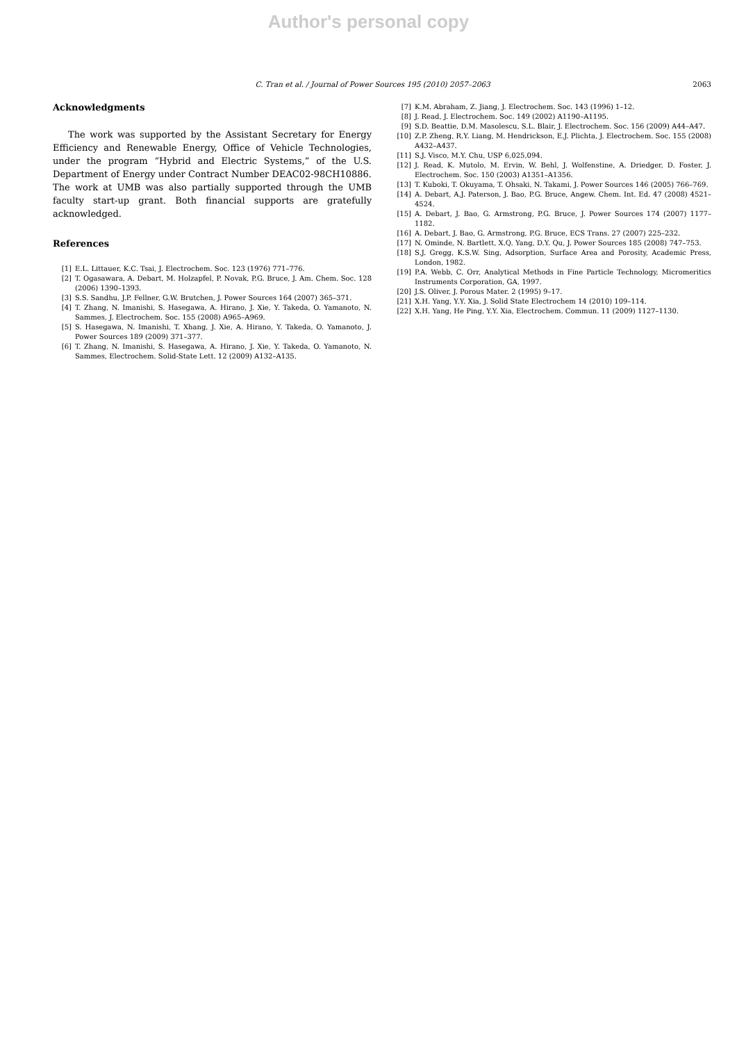Author's personal copy
C. Tran et al. / Journal of Power Sources 195 (2010) 2057–2063 2063
Acknowledgments
The work was supported by the Assistant Secretary for Energy Efficiency and Renewable Energy, Office of Vehicle Technologies, under the program “Hybrid and Electric Systems,” of the U.S. Department of Energy under Contract Number DEAC02-98CH10886. The work at UMB was also partially supported through the UMB faculty start-up grant. Both financial supports are gratefully acknowledged.
References
[1] E.L. Littauer, K.C. Tsai, J. Electrochem. Soc. 123 (1976) 771–776.
[2] T. Ogasawara, A. Debart, M. Holzapfel, P. Novak, P.G. Bruce, J. Am. Chem. Soc. 128 (2006) 1390–1393.
[3] S.S. Sandhu, J.P. Fellner, G.W. Brutchen, J. Power Sources 164 (2007) 365–371.
[4] T. Zhang, N. Imanishi, S. Hasegawa, A. Hirano, J. Xie, Y. Takeda, O. Yamanoto, N. Sammes, J. Electrochem. Soc. 155 (2008) A965–A969.
[5] S. Hasegawa, N. Imanishi, T. Xhang, J. Xie, A. Hirano, Y. Takeda, O. Yamanoto, J. Power Sources 189 (2009) 371–377.
[6] T. Zhang, N. Imanishi, S. Hasegawa, A. Hirano, J. Xie, Y. Takeda, O. Yamanoto, N. Sammes, Electrochem. Solid-State Lett. 12 (2009) A132–A135.
[7] K.M. Abraham, Z. Jiang, J. Electrochem. Soc. 143 (1996) 1–12.
[8] J. Read, J. Electrochem. Soc. 149 (2002) A1190–A1195.
[9] S.D. Beattie, D.M. Masolescu, S.L. Blair, J. Electrochem. Soc. 156 (2009) A44–A47.
[10] Z.P. Zheng, R.Y. Liang, M. Hendrickson, E.J. Plichta, J. Electrochem. Soc. 155 (2008) A432–A437.
[11] S.J. Visco, M.Y. Chu, USP 6,025,094.
[12] J. Read, K. Mutolo, M. Ervin, W. Behl, J. Wolfenstine, A. Driedger, D. Foster, J. Electrochem. Soc. 150 (2003) A1351–A1356.
[13] T. Kuboki, T. Okuyama, T. Ohsaki, N. Takami, J. Power Sources 146 (2005) 766–769.
[14] A. Debart, A.J. Paterson, J. Bao, P.G. Bruce, Angew. Chem. Int. Ed. 47 (2008) 4521–4524.
[15] A. Debart, J. Bao, G. Armstrong, P.G. Bruce, J. Power Sources 174 (2007) 1177–1182.
[16] A. Debart, J. Bao, G. Armstrong, P.G. Bruce, ECS Trans. 27 (2007) 225–232.
[17] N. Ominde, N. Bartlett, X.Q. Yang, D.Y. Qu, J. Power Sources 185 (2008) 747–753.
[18] S.J. Gregg, K.S.W. Sing, Adsorption, Surface Area and Porosity, Academic Press, London, 1982.
[19] P.A. Webb, C. Orr, Analytical Methods in Fine Particle Technology, Micromeritics Instruments Corporation, GA, 1997.
[20] J.S. Oliver, J. Porous Mater. 2 (1995) 9–17.
[21] X.H. Yang, Y.Y. Xia, J. Solid State Electrochem 14 (2010) 109–114.
[22] X.H. Yang, He Ping, Y.Y. Xia, Electrochem. Commun. 11 (2009) 1127–1130.